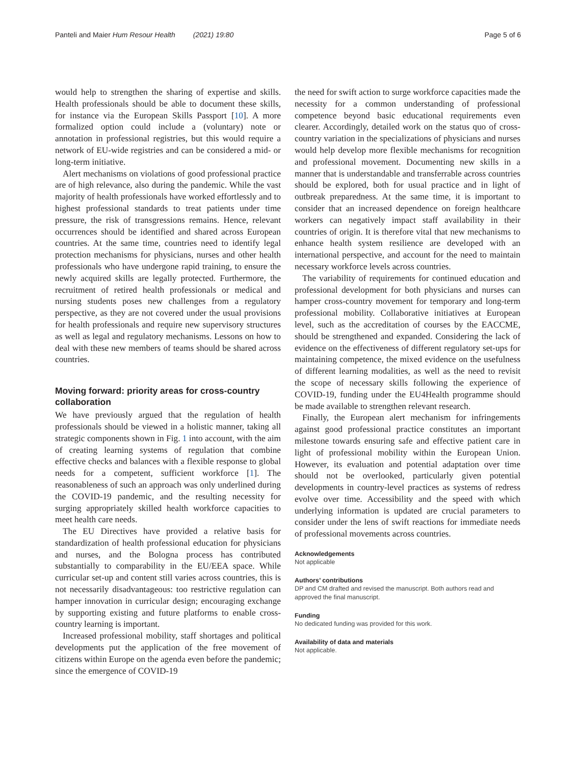Panteli and Maier Hum Resour Health (2021) 19:80 Page 5 of 6
would help to strengthen the sharing of expertise and skills. Health professionals should be able to document these skills, for instance via the European Skills Passport [10]. A more formalized option could include a (voluntary) note or annotation in professional registries, but this would require a network of EU-wide registries and can be considered a mid- or long-term initiative.
Alert mechanisms on violations of good professional practice are of high relevance, also during the pandemic. While the vast majority of health professionals have worked effortlessly and to highest professional standards to treat patients under time pressure, the risk of transgressions remains. Hence, relevant occurrences should be identified and shared across European countries. At the same time, countries need to identify legal protection mechanisms for physicians, nurses and other health professionals who have undergone rapid training, to ensure the newly acquired skills are legally protected. Furthermore, the recruitment of retired health professionals or medical and nursing students poses new challenges from a regulatory perspective, as they are not covered under the usual provisions for health professionals and require new supervisory structures as well as legal and regulatory mechanisms. Lessons on how to deal with these new members of teams should be shared across countries.
Moving forward: priority areas for cross-country collaboration
We have previously argued that the regulation of health professionals should be viewed in a holistic manner, taking all strategic components shown in Fig. 1 into account, with the aim of creating learning systems of regulation that combine effective checks and balances with a flexible response to global needs for a competent, sufficient workforce [1]. The reasonableness of such an approach was only underlined during the COVID-19 pandemic, and the resulting necessity for surging appropriately skilled health workforce capacities to meet health care needs.
The EU Directives have provided a relative basis for standardization of health professional education for physicians and nurses, and the Bologna process has contributed substantially to comparability in the EU/EEA space. While curricular set-up and content still varies across countries, this is not necessarily disadvantageous: too restrictive regulation can hamper innovation in curricular design; encouraging exchange by supporting existing and future platforms to enable cross-country learning is important.
Increased professional mobility, staff shortages and political developments put the application of the free movement of citizens within Europe on the agenda even before the pandemic; since the emergence of COVID-19
the need for swift action to surge workforce capacities made the necessity for a common understanding of professional competence beyond basic educational requirements even clearer. Accordingly, detailed work on the status quo of cross-country variation in the specializations of physicians and nurses would help develop more flexible mechanisms for recognition and professional movement. Documenting new skills in a manner that is understandable and transferrable across countries should be explored, both for usual practice and in light of outbreak preparedness. At the same time, it is important to consider that an increased dependence on foreign healthcare workers can negatively impact staff availability in their countries of origin. It is therefore vital that new mechanisms to enhance health system resilience are developed with an international perspective, and account for the need to maintain necessary workforce levels across countries.
The variability of requirements for continued education and professional development for both physicians and nurses can hamper cross-country movement for temporary and long-term professional mobility. Collaborative initiatives at European level, such as the accreditation of courses by the EACCME, should be strengthened and expanded. Considering the lack of evidence on the effectiveness of different regulatory set-ups for maintaining competence, the mixed evidence on the usefulness of different learning modalities, as well as the need to revisit the scope of necessary skills following the experience of COVID-19, funding under the EU4Health programme should be made available to strengthen relevant research.
Finally, the European alert mechanism for infringements against good professional practice constitutes an important milestone towards ensuring safe and effective patient care in light of professional mobility within the European Union. However, its evaluation and potential adaptation over time should not be overlooked, particularly given potential developments in country-level practices as systems of redress evolve over time. Accessibility and the speed with which underlying information is updated are crucial parameters to consider under the lens of swift reactions for immediate needs of professional movements across countries.
Acknowledgements
Not applicable
Authors’ contributions
DP and CM drafted and revised the manuscript. Both authors read and approved the final manuscript.
Funding
No dedicated funding was provided for this work.
Availability of data and materials
Not applicable.